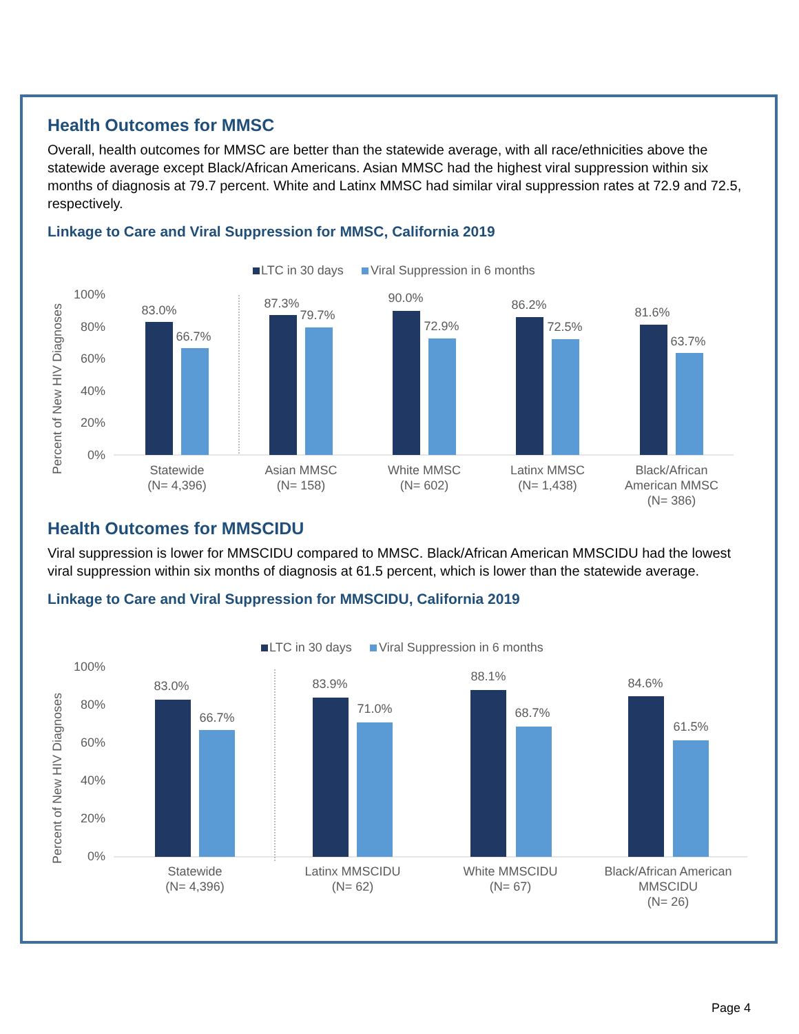Health Outcomes for MMSC
Overall, health outcomes for MMSC are better than the statewide average, with all race/ethnicities above the statewide average except Black/African Americans. Asian MMSC had the highest viral suppression within six months of diagnosis at 79.7 percent. White and Latinx MMSC had similar viral suppression rates at 72.9 and 72.5, respectively.
Linkage to Care and Viral Suppression for MMSC, California 2019
LTC in 30 days
Viral Suppression in 6 months
Percent of New HIV Diagnoses
100%
80%
60%
40%
20%
0%
83.0%
66.7%
Statewide
(N= 4,396)
87.3%
79.7%
Asian MMSC
(N= 158)
90.0%
72.9%
White MMSC
(N= 602)
86.2%
72.5%
Latinx MMSC
(N= 1,438)
81.6%
63.7%
Black/African
American MMSC
(N= 386)
Health Outcomes for MMSCIDU
Viral suppression is lower for MMSCIDU compared to MMSC. Black/African American MMSCIDU had the lowest viral suppression within six months of diagnosis at 61.5 percent, which is lower than the statewide average.
Linkage to Care and Viral Suppression for MMSCIDU, California 2019
LTC in 30 days
Viral Suppression in 6 months
Percent of New HIV Diagnoses
100%
80%
60%
40%
20%
0%
83.0%
66.7%
Statewide
(N= 4,396)
83.9%
71.0%
Latinx MMSCIDU
(N= 62)
88.1%
68.7%
White MMSCIDU
(N= 67)
84.6%
61.5%
Black/African American
MMSCIDU
(N= 26)
Page 4